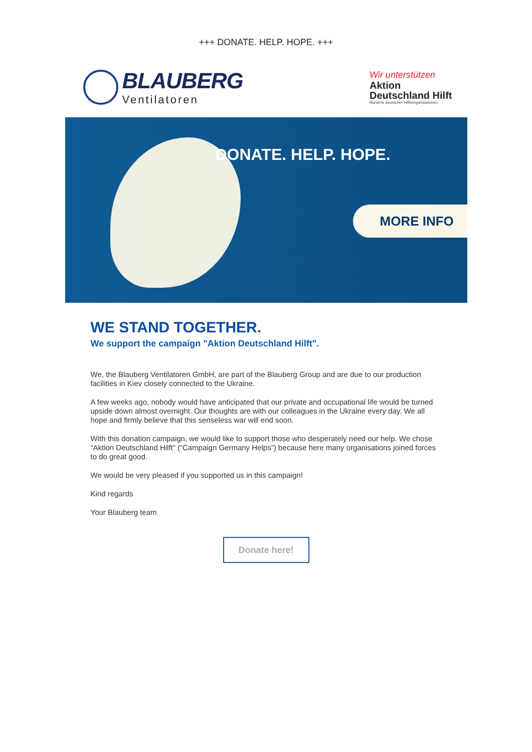+++ DONATE. HELP. HOPE. +++
BLAUBERG
Ventilatoren
Wir unterstützen
Aktion
Deutschland Hilft
Bündnis deutscher Hilfsorganisationen
DONATE. HELP. HOPE.
MORE INFO
WE STAND TOGETHER.
We support the campaign "Aktion Deutschland Hilft".
We, the Blauberg Ventilatoren GmbH, are part of the Blauberg Group and are due to our production facilities in Kiev closely connected to the Ukraine.
A few weeks ago, nobody would have anticipated that our private and occupational life would be turned upside down almost overnight. Our thoughts are with our colleagues in the Ukraine every day. We all hope and firmly believe that this senseless war will end soon.
With this donation campaign, we would like to support those who desperately need our help. We chose “Aktion Deutschland Hilft” (“Campaign Germany Helps”) because here many organisations joined forces to do great good.
We would be very pleased if you supported us in this campaign!
Kind regards
Your Blauberg team
Donate here!